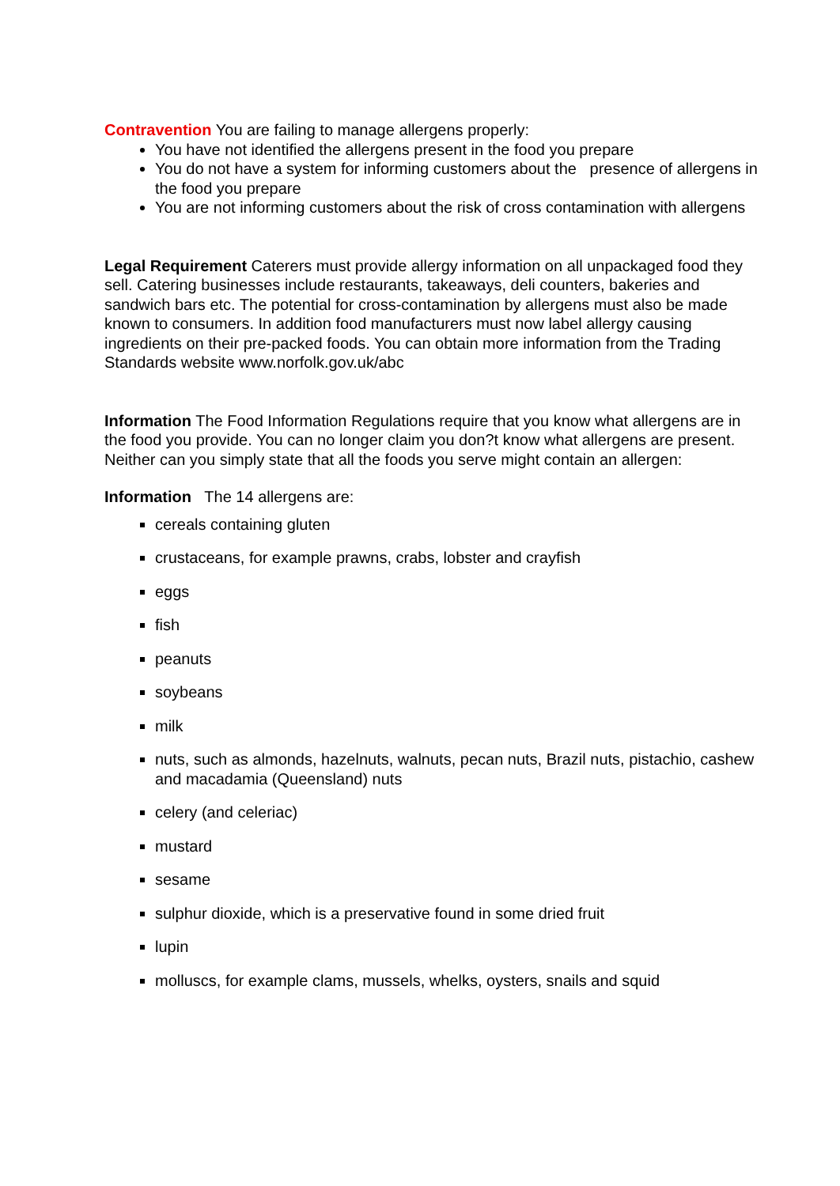Contravention You are failing to manage allergens properly:
You have not identified the allergens present in the food you prepare
You do not have a system for informing customers about the presence of allergens in the food you prepare
You are not informing customers about the risk of cross contamination with allergens
Legal Requirement Caterers must provide allergy information on all unpackaged food they sell. Catering businesses include restaurants, takeaways, deli counters, bakeries and sandwich bars etc. The potential for cross-contamination by allergens must also be made known to consumers. In addition food manufacturers must now label allergy causing ingredients on their pre-packed foods. You can obtain more information from the Trading Standards website www.norfolk.gov.uk/abc
Information The Food Information Regulations require that you know what allergens are in the food you provide. You can no longer claim you don?t know what allergens are present. Neither can you simply state that all the foods you serve might contain an allergen:
Information The 14 allergens are:
cereals containing gluten
crustaceans, for example prawns, crabs, lobster and crayfish
eggs
fish
peanuts
soybeans
milk
nuts, such as almonds, hazelnuts, walnuts, pecan nuts, Brazil nuts, pistachio, cashew and macadamia (Queensland) nuts
celery (and celeriac)
mustard
sesame
sulphur dioxide, which is a preservative found in some dried fruit
lupin
molluscs, for example clams, mussels, whelks, oysters, snails and squid